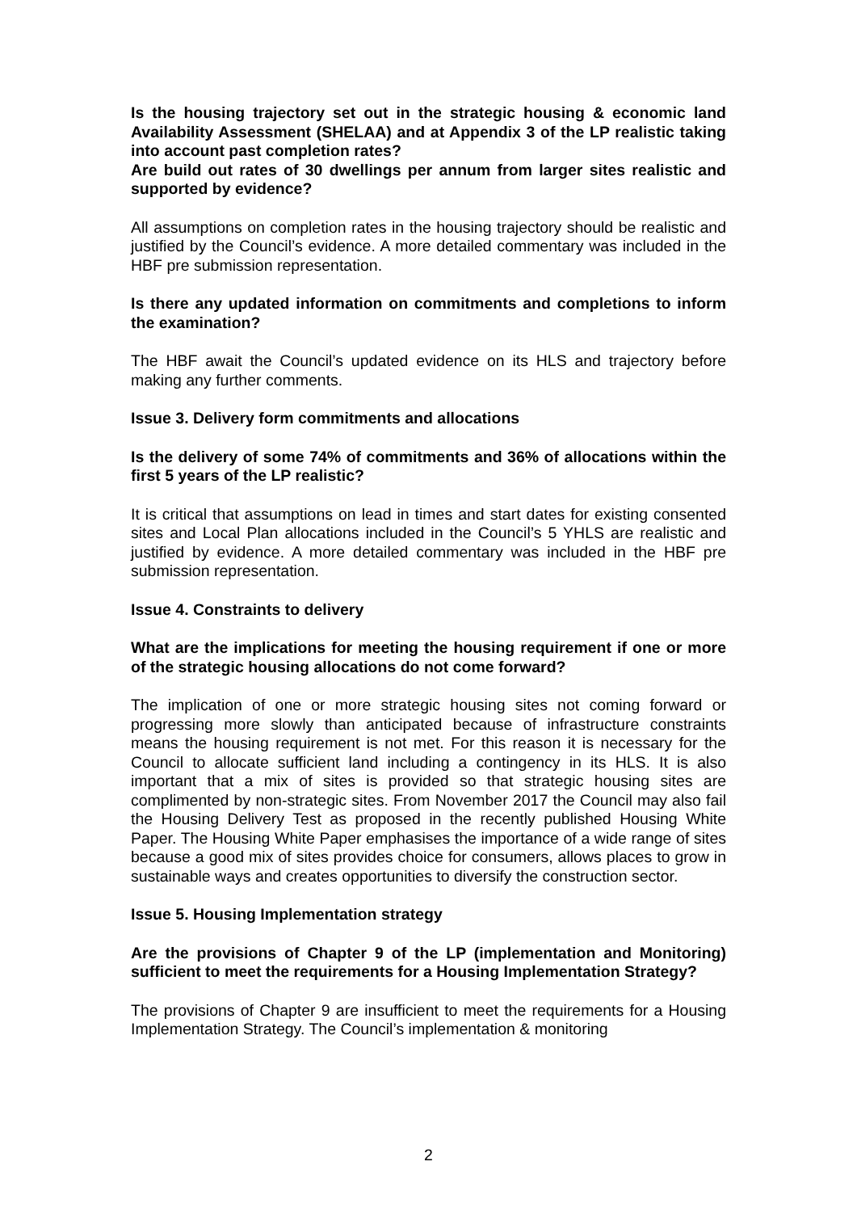Is the housing trajectory set out in the strategic housing & economic land Availability Assessment (SHELAA) and at Appendix 3 of the LP realistic taking into account past completion rates?
Are build out rates of 30 dwellings per annum from larger sites realistic and supported by evidence?
All assumptions on completion rates in the housing trajectory should be realistic and justified by the Council’s evidence. A more detailed commentary was included in the HBF pre submission representation.
Is there any updated information on commitments and completions to inform the examination?
The HBF await the Council’s updated evidence on its HLS and trajectory before making any further comments.
Issue 3. Delivery form commitments and allocations
Is the delivery of some 74% of commitments and 36% of allocations within the first 5 years of the LP realistic?
It is critical that assumptions on lead in times and start dates for existing consented sites and Local Plan allocations included in the Council’s 5 YHLS are realistic and justified by evidence. A more detailed commentary was included in the HBF pre submission representation.
Issue 4. Constraints to delivery
What are the implications for meeting the housing requirement if one or more of the strategic housing allocations do not come forward?
The implication of one or more strategic housing sites not coming forward or progressing more slowly than anticipated because of infrastructure constraints means the housing requirement is not met. For this reason it is necessary for the Council to allocate sufficient land including a contingency in its HLS. It is also important that a mix of sites is provided so that strategic housing sites are complimented by non-strategic sites. From November 2017 the Council may also fail the Housing Delivery Test as proposed in the recently published Housing White Paper. The Housing White Paper emphasises the importance of a wide range of sites because a good mix of sites provides choice for consumers, allows places to grow in sustainable ways and creates opportunities to diversify the construction sector.
Issue 5. Housing Implementation strategy
Are the provisions of Chapter 9 of the LP (implementation and Monitoring) sufficient to meet the requirements for a Housing Implementation Strategy?
The provisions of Chapter 9 are insufficient to meet the requirements for a Housing Implementation Strategy. The Council’s implementation & monitoring
2